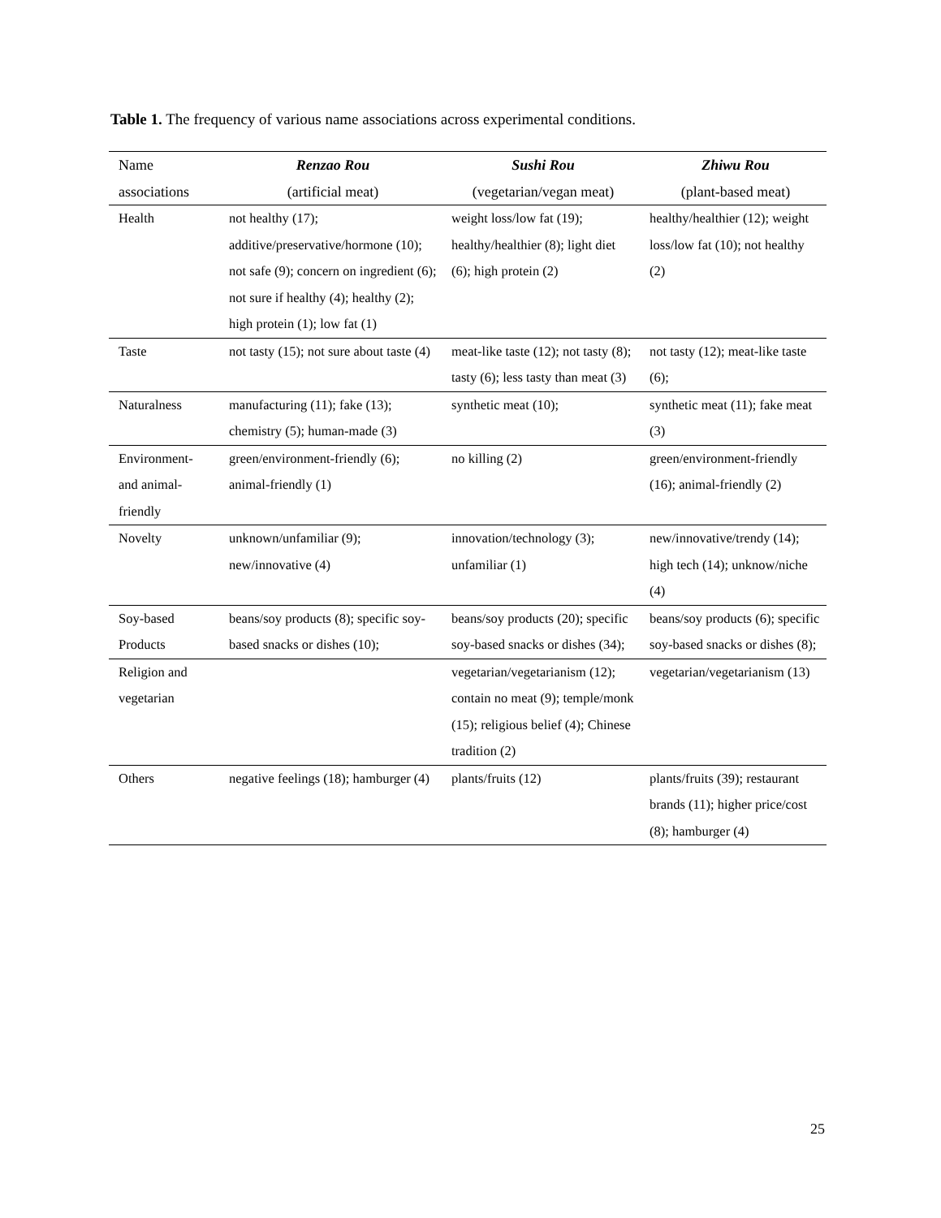Table 1. The frequency of various name associations across experimental conditions.
| Name associations | Renzao Rou (artificial meat) | Sushi Rou (vegetarian/vegan meat) | Zhiwu Rou (plant-based meat) |
| --- | --- | --- | --- |
| Health | not healthy (17); additive/preservative/hormone (10); not safe (9); concern on ingredient (6); not sure if healthy (4); healthy (2); high protein (1); low fat (1) | weight loss/low fat (19); healthy/healthier (8); light diet (6); high protein (2) | healthy/healthier (12); weight loss/low fat (10); not healthy (2) |
| Taste | not tasty (15); not sure about taste (4) | meat-like taste (12); not tasty (8); tasty (6); less tasty than meat (3) | not tasty (12); meat-like taste (6); |
| Naturalness | manufacturing (11); fake (13); chemistry (5); human-made (3) | synthetic meat (10); | synthetic meat (11); fake meat (3) |
| Environment- and animal-friendly | green/environment-friendly (6); animal-friendly (1) | no killing (2) | green/environment-friendly (16); animal-friendly (2) |
| Novelty | unknown/unfamiliar (9); new/innovative (4) | innovation/technology (3); unfamiliar (1) | new/innovative/trendy (14); high tech (14); unknow/niche (4) |
| Soy-based Products | beans/soy products (8); specific soy-based snacks or dishes (10); | beans/soy products (20); specific soy-based snacks or dishes (34); | beans/soy products (6); specific soy-based snacks or dishes (8); |
| Religion and vegetarian | | vegetarian/vegetarianism (12); contain no meat (9); temple/monk (15); religious belief (4); Chinese tradition (2) | vegetarian/vegetarianism (13) |
| Others | negative feelings (18); hamburger (4) | plants/fruits (12) | plants/fruits (39); restaurant brands (11); higher price/cost (8); hamburger (4) |
25